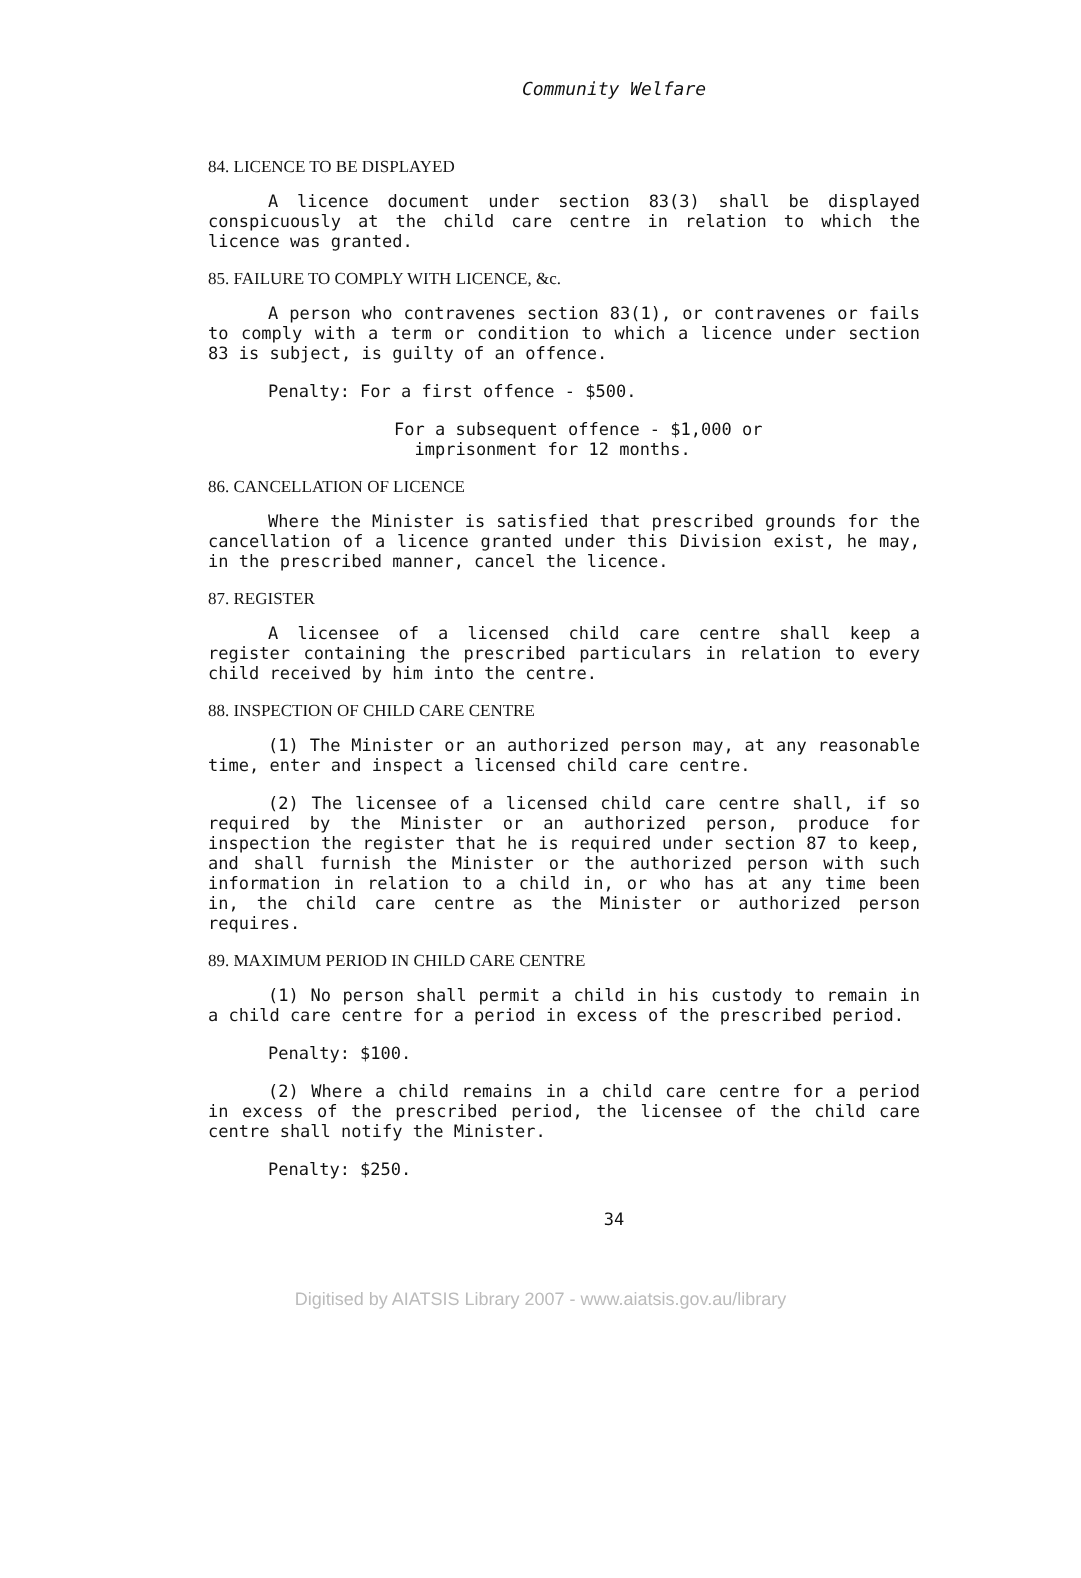Community Welfare
84. LICENCE TO BE DISPLAYED
A licence document under section 83(3) shall be displayed conspicuously at the child care centre in relation to which the licence was granted.
85. FAILURE TO COMPLY WITH LICENCE, &c.
A person who contravenes section 83(1), or contravenes or fails to comply with a term or condition to which a licence under section 83 is subject, is guilty of an offence.
Penalty: For a first offence - $500.
For a subsequent offence - $1,000 or
imprisonment for 12 months.
86. CANCELLATION OF LICENCE
Where the Minister is satisfied that prescribed grounds for the cancellation of a licence granted under this Division exist, he may, in the prescribed manner, cancel the licence.
87. REGISTER
A licensee of a licensed child care centre shall keep a register containing the prescribed particulars in relation to every child received by him into the centre.
88. INSPECTION OF CHILD CARE CENTRE
(1) The Minister or an authorized person may, at any reasonable time, enter and inspect a licensed child care centre.
(2) The licensee of a licensed child care centre shall, if so required by the Minister or an authorized person, produce for inspection the register that he is required under section 87 to keep, and shall furnish the Minister or the authorized person with such information in relation to a child in, or who has at any time been in, the child care centre as the Minister or authorized person requires.
89. MAXIMUM PERIOD IN CHILD CARE CENTRE
(1) No person shall permit a child in his custody to remain in a child care centre for a period in excess of the prescribed period.
Penalty: $100.
(2) Where a child remains in a child care centre for a period in excess of the prescribed period, the licensee of the child care centre shall notify the Minister.
Penalty: $250.
34
Digitised by AIATSIS Library 2007 - www.aiatsis.gov.au/library